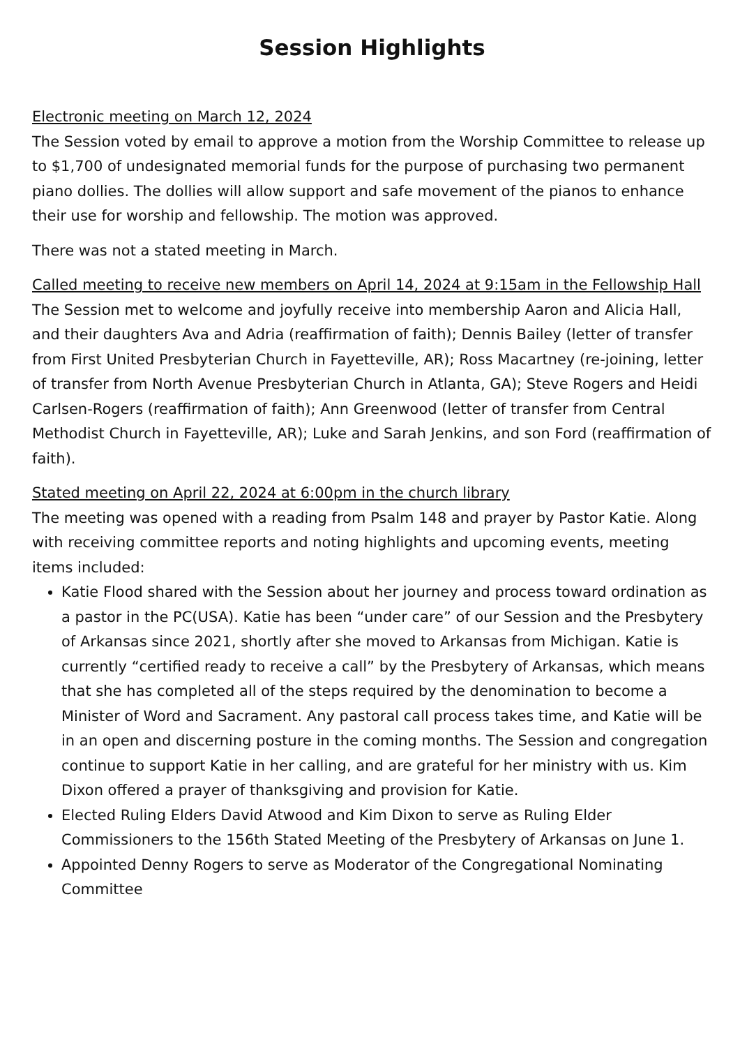Session Highlights
Electronic meeting on March 12, 2024
The Session voted by email to approve a motion from the Worship Committee to release up to $1,700 of undesignated memorial funds for the purpose of purchasing two permanent piano dollies. The dollies will allow support and safe movement of the pianos to enhance their use for worship and fellowship. The motion was approved.
There was not a stated meeting in March.
Called meeting to receive new members on April 14, 2024 at 9:15am in the Fellowship Hall
The Session met to welcome and joyfully receive into membership Aaron and Alicia Hall, and their daughters Ava and Adria (reaffirmation of faith); Dennis Bailey (letter of transfer from First United Presbyterian Church in Fayetteville, AR); Ross Macartney (re-joining, letter of transfer from North Avenue Presbyterian Church in Atlanta, GA); Steve Rogers and Heidi Carlsen-Rogers (reaffirmation of faith); Ann Greenwood (letter of transfer from Central Methodist Church in Fayetteville, AR); Luke and Sarah Jenkins, and son Ford (reaffirmation of faith).
Stated meeting on April 22, 2024 at 6:00pm in the church library
The meeting was opened with a reading from Psalm 148 and prayer by Pastor Katie. Along with receiving committee reports and noting highlights and upcoming events, meeting items included:
Katie Flood shared with the Session about her journey and process toward ordination as a pastor in the PC(USA). Katie has been “under care” of our Session and the Presbytery of Arkansas since 2021, shortly after she moved to Arkansas from Michigan. Katie is currently “certified ready to receive a call” by the Presbytery of Arkansas, which means that she has completed all of the steps required by the denomination to become a Minister of Word and Sacrament. Any pastoral call process takes time, and Katie will be in an open and discerning posture in the coming months. The Session and congregation continue to support Katie in her calling, and are grateful for her ministry with us. Kim Dixon offered a prayer of thanksgiving and provision for Katie.
Elected Ruling Elders David Atwood and Kim Dixon to serve as Ruling Elder Commissioners to the 156th Stated Meeting of the Presbytery of Arkansas on June 1.
Appointed Denny Rogers to serve as Moderator of the Congregational Nominating Committee